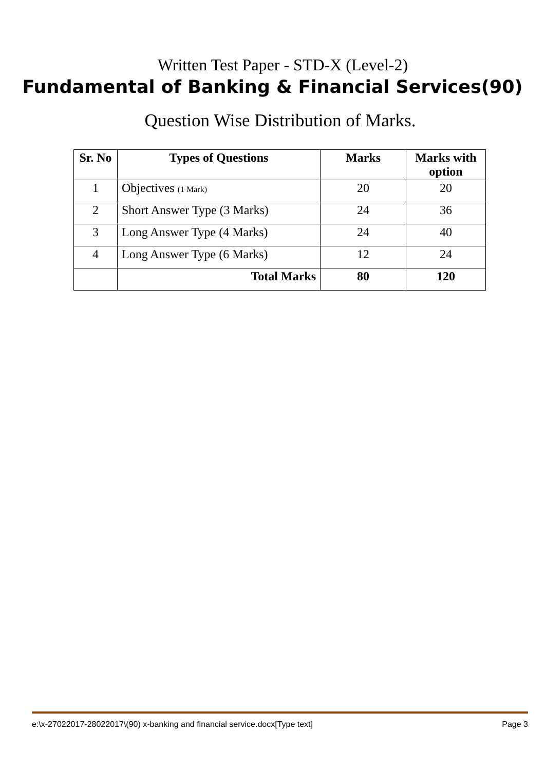Written Test Paper - STD-X (Level-2)
Fundamental of Banking & Financial Services(90)
Question Wise Distribution of Marks.
| Sr. No | Types of Questions | Marks | Marks with option |
| --- | --- | --- | --- |
| 1 | Objectives (1 Mark) | 20 | 20 |
| 2 | Short Answer Type (3 Marks) | 24 | 36 |
| 3 | Long Answer Type (4 Marks) | 24 | 40 |
| 4 | Long Answer Type (6 Marks) | 12 | 24 |
| | Total Marks | 80 | 120 |
e:\x-27022017-28022017\(90) x-banking and financial service.docx[Type text] Page 3